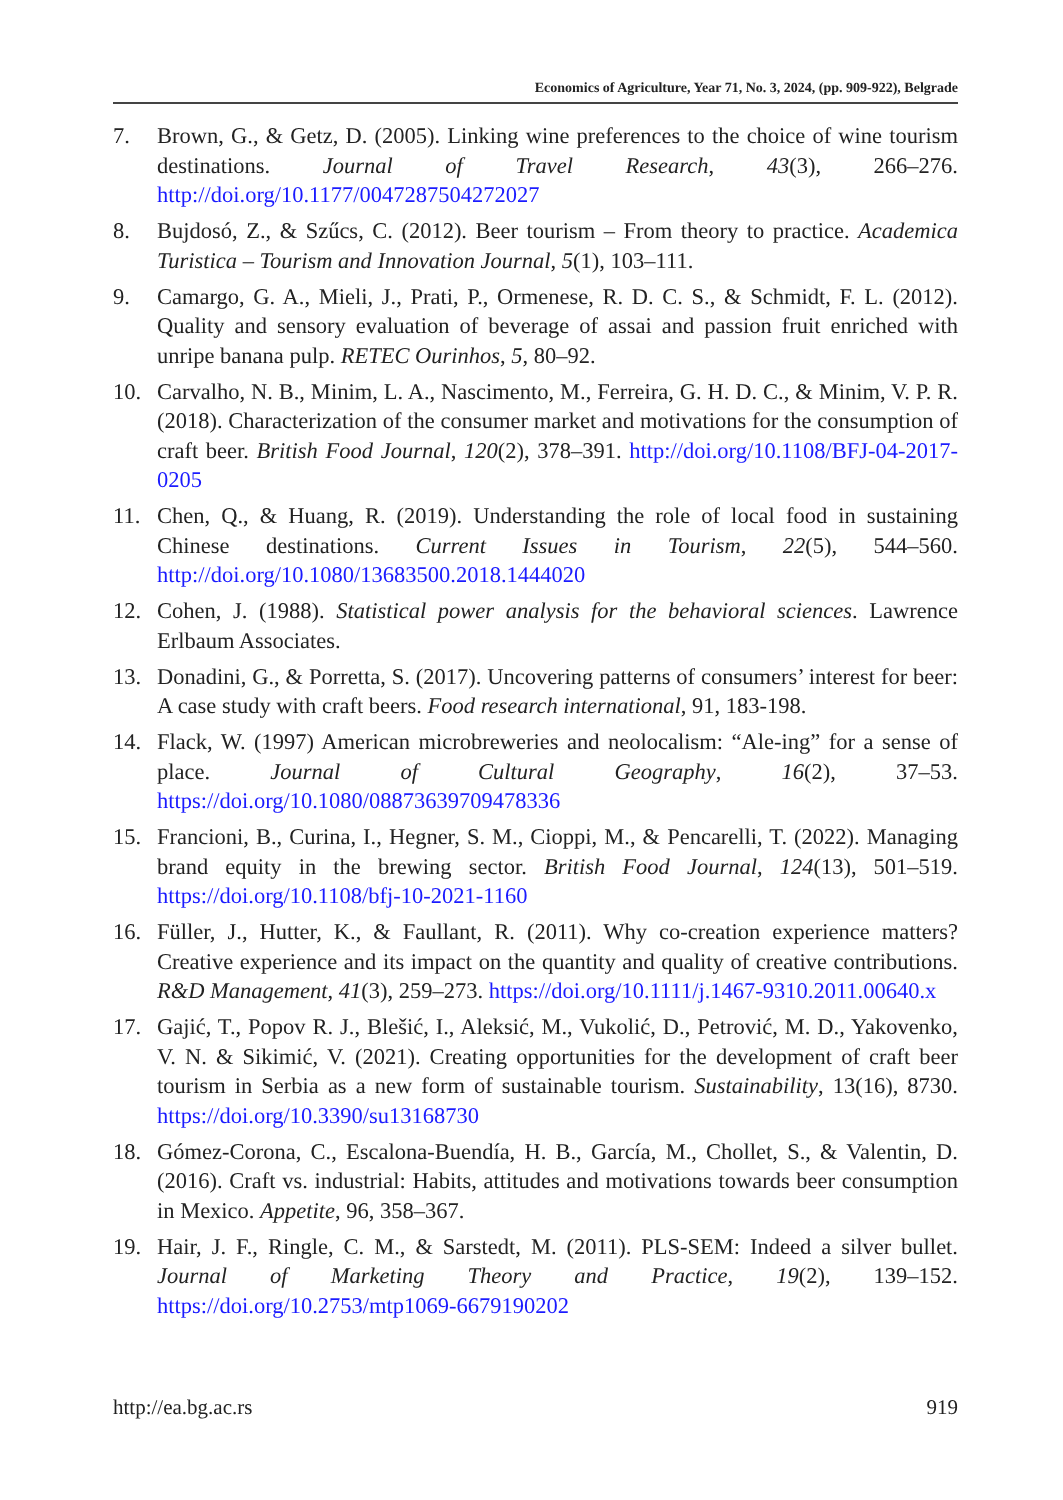Economics of Agriculture, Year 71, No. 3, 2024, (pp. 909-922), Belgrade
7. Brown, G., & Getz, D. (2005). Linking wine preferences to the choice of wine tourism destinations. Journal of Travel Research, 43(3), 266–276. http://doi.org/10.1177/0047287504272027
8. Bujdosó, Z., & Szűcs, C. (2012). Beer tourism – From theory to practice. Academica Turistica – Tourism and Innovation Journal, 5(1), 103–111.
9. Camargo, G. A., Mieli, J., Prati, P., Ormenese, R. D. C. S., & Schmidt, F. L. (2012). Quality and sensory evaluation of beverage of assai and passion fruit enriched with unripe banana pulp. RETEC Ourinhos, 5, 80–92.
10. Carvalho, N. B., Minim, L. A., Nascimento, M., Ferreira, G. H. D. C., & Minim, V. P. R. (2018). Characterization of the consumer market and motivations for the consumption of craft beer. British Food Journal, 120(2), 378–391. http://doi.org/10.1108/BFJ-04-2017-0205
11. Chen, Q., & Huang, R. (2019). Understanding the role of local food in sustaining Chinese destinations. Current Issues in Tourism, 22(5), 544–560. http://doi.org/10.1080/13683500.2018.1444020
12. Cohen, J. (1988). Statistical power analysis for the behavioral sciences. Lawrence Erlbaum Associates.
13. Donadini, G., & Porretta, S. (2017). Uncovering patterns of consumers’ interest for beer: A case study with craft beers. Food research international, 91, 183-198.
14. Flack, W. (1997) American microbreweries and neolocalism: “Ale-ing” for a sense of place. Journal of Cultural Geography, 16(2), 37–53. https://doi.org/10.1080/08873639709478336
15. Francioni, B., Curina, I., Hegner, S. M., Cioppi, M., & Pencarelli, T. (2022). Managing brand equity in the brewing sector. British Food Journal, 124(13), 501–519. https://doi.org/10.1108/bfj-10-2021-1160
16. Füller, J., Hutter, K., & Faullant, R. (2011). Why co-creation experience matters? Creative experience and its impact on the quantity and quality of creative contributions. R&D Management, 41(3), 259–273. https://doi.org/10.1111/j.1467-9310.2011.00640.x
17. Gajić, T., Popov R. J., Blešić, I., Aleksić, M., Vukolić, D., Petrović, M. D., Yakovenko, V. N. & Sikimić, V. (2021). Creating opportunities for the development of craft beer tourism in Serbia as a new form of sustainable tourism. Sustainability, 13(16), 8730. https://doi.org/10.3390/su13168730
18. Gómez-Corona, C., Escalona-Buendía, H. B., García, M., Chollet, S., & Valentin, D. (2016). Craft vs. industrial: Habits, attitudes and motivations towards beer consumption in Mexico. Appetite, 96, 358–367.
19. Hair, J. F., Ringle, C. M., & Sarstedt, M. (2011). PLS-SEM: Indeed a silver bullet. Journal of Marketing Theory and Practice, 19(2), 139–152. https://doi.org/10.2753/mtp1069-6679190202
http://ea.bg.ac.rs 919